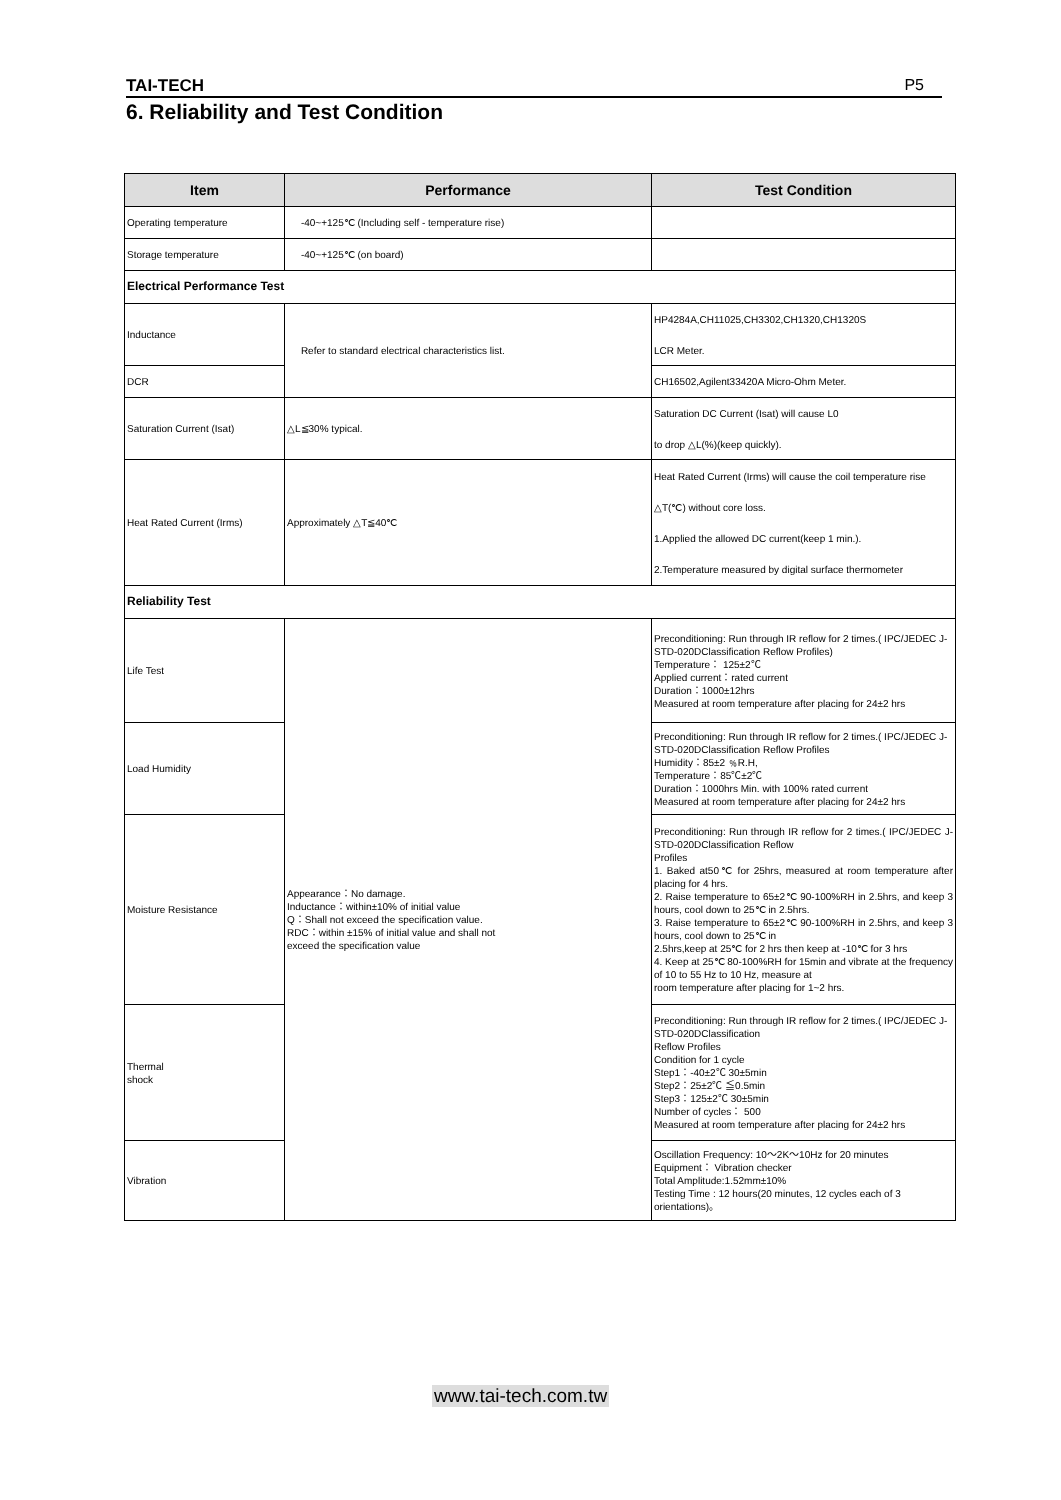TAI-TECH P5
6. Reliability and Test Condition
| Item | Performance | Test Condition |
| --- | --- | --- |
| Operating temperature | -40~+125℃ (Including self - temperature rise) | |
| Storage temperature | -40~+125℃ (on board) | |
| Electrical Performance Test | | |
| Inductance | Refer to standard electrical characteristics list. | HP4284A,CH11025,CH3302,CH1320,CH1320S LCR Meter. |
| DCR | | CH16502,Agilent33420A Micro-Ohm Meter. |
| Saturation Current (Isat) | △L≦30% typical. | Saturation DC Current (Isat) will cause L0 to drop △L(%)(keep quickly). |
| Heat Rated Current (Irms) | Approximately △T≦40℃ | Heat Rated Current (Irms) will cause the coil temperature rise △T(℃) without core loss. 1.Applied the allowed DC current(keep 1 min.). 2.Temperature measured by digital surface thermometer |
| Reliability Test | | |
| Life Test | Appearance：No damage. Inductance：within±10% of initial value Q：Shall not exceed the specification value. RDC：within ±15% of initial value and shall not exceed the specification value | Preconditioning: Run through IR reflow for 2 times.( IPC/JEDEC J-STD-020DClassification Reflow Profiles) Temperature： 125±2℃ Applied current：rated current Duration：1000±12hrs Measured at room temperature after placing for 24±2 hrs |
| Load Humidity | | Preconditioning: Run through IR reflow for 2 times.( IPC/JEDEC J-STD-020DClassification Reflow Profiles Humidity：85±2 ﹪R.H, Temperature：85℃±2℃ Duration：1000hrs Min. with 100% rated current Measured at room temperature after placing for 24±2 hrs |
| Moisture Resistance | | Preconditioning: Run through IR reflow for 2 times.( IPC/JEDEC J-STD-020DClassification Reflow Profiles 1. Baked at50℃ for 25hrs, measured at room temperature after placing for 4 hrs. 2. Raise temperature to 65±2℃ 90-100%RH in 2.5hrs, and keep 3 hours, cool down to 25℃ in 2.5hrs. 3. Raise temperature to 65±2℃ 90-100%RH in 2.5hrs, and keep 3 hours, cool down to 25℃ in 2.5hrs,keep at 25℃ for 2 hrs then keep at -10℃ for 3 hrs 4. Keep at 25℃ 80-100%RH for 15min and vibrate at the frequency of 10 to 55 Hz to 10 Hz, measure at room temperature after placing for 1~2 hrs. |
| Thermal shock | | Preconditioning: Run through IR reflow for 2 times.( IPC/JEDEC J-STD-020DClassification Reflow Profiles Condition for 1 cycle Step1：-40±2℃ 30±5min Step2：25±2℃ ≦0.5min Step3：125±2℃ 30±5min Number of cycles： 500 Measured at room temperature after placing for 24±2 hrs |
| Vibration | | Oscillation Frequency: 10～2K～10Hz for 20 minutes Equipment： Vibration checker Total Amplitude:1.52mm±10% Testing Time : 12 hours(20 minutes, 12 cycles each of 3 orientations)。 |
www.tai-tech.com.tw